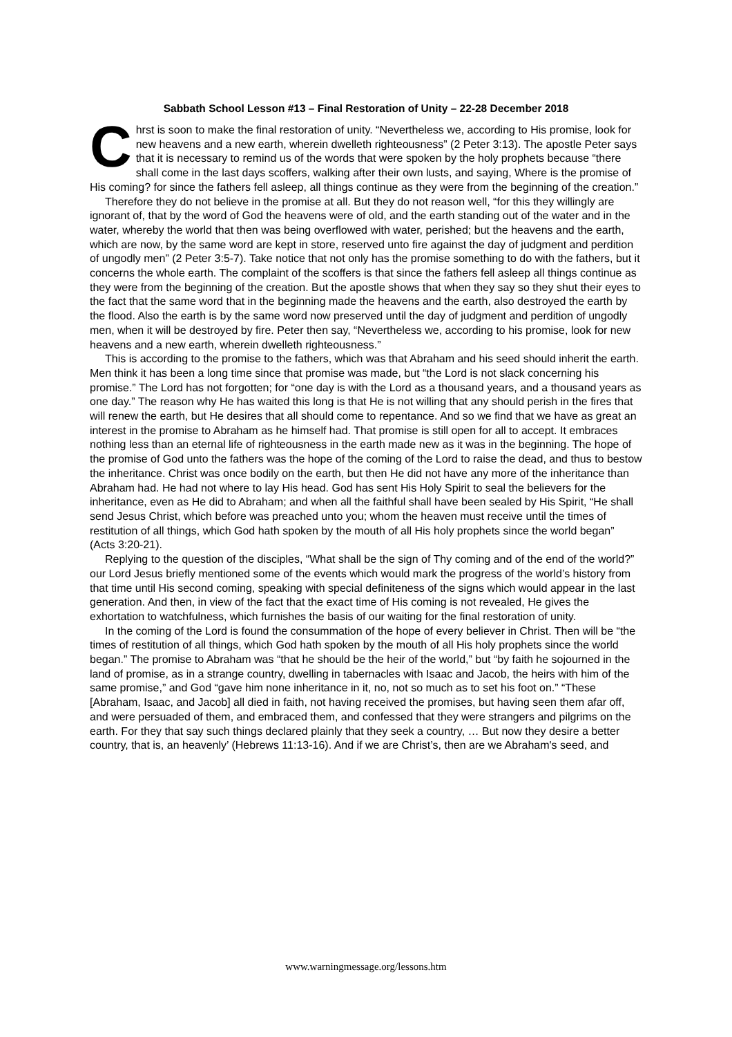Sabbath School Lesson #13 – Final Restoration of Unity – 22-28 December 2018
Chrst is soon to make the final restoration of unity. “Nevertheless we, according to His promise, look for new heavens and a new earth, wherein dwelleth righteousness” (2 Peter 3:13). The apostle Peter says that it is necessary to remind us of the words that were spoken by the holy prophets because “there shall come in the last days scoffers, walking after their own lusts, and saying, Where is the promise of His coming? for since the fathers fell asleep, all things continue as they were from the beginning of the creation.”
Therefore they do not believe in the promise at all. But they do not reason well, “for this they willingly are ignorant of, that by the word of God the heavens were of old, and the earth standing out of the water and in the water, whereby the world that then was being overflowed with water, perished; but the heavens and the earth, which are now, by the same word are kept in store, reserved unto fire against the day of judgment and perdition of ungodly men” (2 Peter 3:5-7). Take notice that not only has the promise something to do with the fathers, but it concerns the whole earth. The complaint of the scoffers is that since the fathers fell asleep all things continue as they were from the beginning of the creation. But the apostle shows that when they say so they shut their eyes to the fact that the same word that in the beginning made the heavens and the earth, also destroyed the earth by the flood. Also the earth is by the same word now preserved until the day of judgment and perdition of ungodly men, when it will be destroyed by fire. Peter then say, “Nevertheless we, according to his promise, look for new heavens and a new earth, wherein dwelleth righteousness.”
This is according to the promise to the fathers, which was that Abraham and his seed should inherit the earth. Men think it has been a long time since that promise was made, but “the Lord is not slack concerning his promise.” The Lord has not forgotten; for “one day is with the Lord as a thousand years, and a thousand years as one day.” The reason why He has waited this long is that He is not willing that any should perish in the fires that will renew the earth, but He desires that all should come to repentance. And so we find that we have as great an interest in the promise to Abraham as he himself had. That promise is still open for all to accept. It embraces nothing less than an eternal life of righteousness in the earth made new as it was in the beginning. The hope of the promise of God unto the fathers was the hope of the coming of the Lord to raise the dead, and thus to bestow the inheritance. Christ was once bodily on the earth, but then He did not have any more of the inheritance than Abraham had. He had not where to lay His head. God has sent His Holy Spirit to seal the believers for the inheritance, even as He did to Abraham; and when all the faithful shall have been sealed by His Spirit, “He shall send Jesus Christ, which before was preached unto you; whom the heaven must receive until the times of restitution of all things, which God hath spoken by the mouth of all His holy prophets since the world began” (Acts 3:20-21).
Replying to the question of the disciples, “What shall be the sign of Thy coming and of the end of the world?” our Lord Jesus briefly mentioned some of the events which would mark the progress of the world’s history from that time until His second coming, speaking with special definiteness of the signs which would appear in the last generation. And then, in view of the fact that the exact time of His coming is not revealed, He gives the exhortation to watchfulness, which furnishes the basis of our waiting for the final restoration of unity.
In the coming of the Lord is found the consummation of the hope of every believer in Christ. Then will be “the times of restitution of all things, which God hath spoken by the mouth of all His holy prophets since the world began.” The promise to Abraham was “that he should be the heir of the world,” but “by faith he sojourned in the land of promise, as in a strange country, dwelling in tabernacles with Isaac and Jacob, the heirs with him of the same promise,” and God “gave him none inheritance in it, no, not so much as to set his foot on.” “These [Abraham, Isaac, and Jacob] all died in faith, not having received the promises, but having seen them afar off, and were persuaded of them, and embraced them, and confessed that they were strangers and pilgrims on the earth. For they that say such things declared plainly that they seek a country, … But now they desire a better country, that is, an heavenly’ (Hebrews 11:13-16). And if we are Christ’s, then are we Abraham's seed, and
www.warningmessage.org/lessons.htm